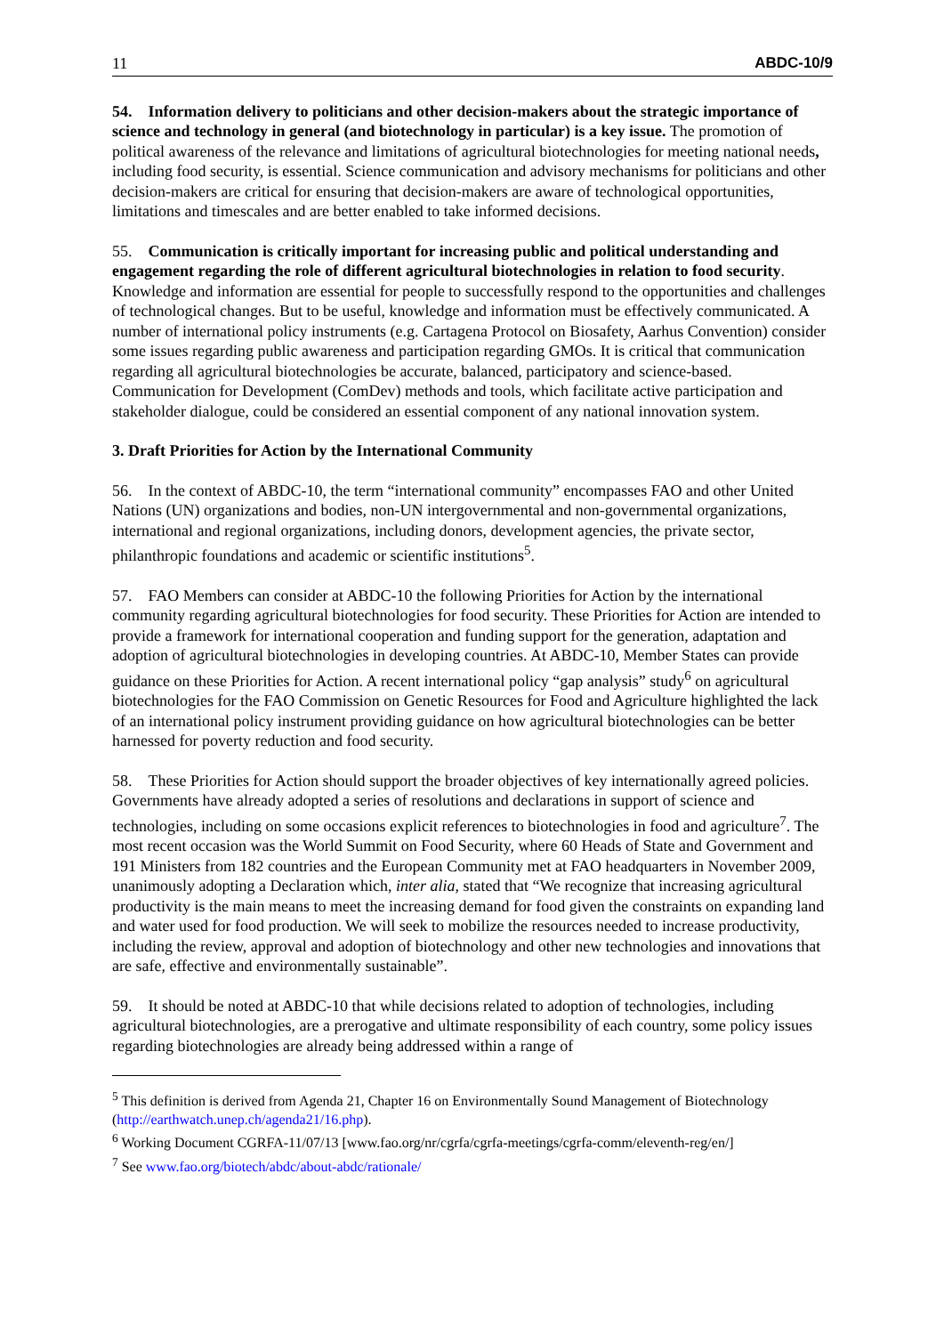11 ABDC-10/9
54. Information delivery to politicians and other decision-makers about the strategic importance of science and technology in general (and biotechnology in particular) is a key issue. The promotion of political awareness of the relevance and limitations of agricultural biotechnologies for meeting national needs, including food security, is essential. Science communication and advisory mechanisms for politicians and other decision-makers are critical for ensuring that decision-makers are aware of technological opportunities, limitations and timescales and are better enabled to take informed decisions.
55. Communication is critically important for increasing public and political understanding and engagement regarding the role of different agricultural biotechnologies in relation to food security. Knowledge and information are essential for people to successfully respond to the opportunities and challenges of technological changes. But to be useful, knowledge and information must be effectively communicated. A number of international policy instruments (e.g. Cartagena Protocol on Biosafety, Aarhus Convention) consider some issues regarding public awareness and participation regarding GMOs. It is critical that communication regarding all agricultural biotechnologies be accurate, balanced, participatory and science-based. Communication for Development (ComDev) methods and tools, which facilitate active participation and stakeholder dialogue, could be considered an essential component of any national innovation system.
3. Draft Priorities for Action by the International Community
56. In the context of ABDC-10, the term “international community” encompasses FAO and other United Nations (UN) organizations and bodies, non-UN intergovernmental and non-governmental organizations, international and regional organizations, including donors, development agencies, the private sector, philanthropic foundations and academic or scientific institutions<sup>5</sup>.
57. FAO Members can consider at ABDC-10 the following Priorities for Action by the international community regarding agricultural biotechnologies for food security. These Priorities for Action are intended to provide a framework for international cooperation and funding support for the generation, adaptation and adoption of agricultural biotechnologies in developing countries. At ABDC-10, Member States can provide guidance on these Priorities for Action. A recent international policy “gap analysis” study<sup>6</sup> on agricultural biotechnologies for the FAO Commission on Genetic Resources for Food and Agriculture highlighted the lack of an international policy instrument providing guidance on how agricultural biotechnologies can be better harnessed for poverty reduction and food security.
58. These Priorities for Action should support the broader objectives of key internationally agreed policies. Governments have already adopted a series of resolutions and declarations in support of science and technologies, including on some occasions explicit references to biotechnologies in food and agriculture<sup>7</sup>. The most recent occasion was the World Summit on Food Security, where 60 Heads of State and Government and 191 Ministers from 182 countries and the European Community met at FAO headquarters in November 2009, unanimously adopting a Declaration which, inter alia, stated that “We recognize that increasing agricultural productivity is the main means to meet the increasing demand for food given the constraints on expanding land and water used for food production. We will seek to mobilize the resources needed to increase productivity, including the review, approval and adoption of biotechnology and other new technologies and innovations that are safe, effective and environmentally sustainable”.
59. It should be noted at ABDC-10 that while decisions related to adoption of technologies, including agricultural biotechnologies, are a prerogative and ultimate responsibility of each country, some policy issues regarding biotechnologies are already being addressed within a range of
<sup>5</sup> This definition is derived from Agenda 21, Chapter 16 on Environmentally Sound Management of Biotechnology (http://earthwatch.unep.ch/agenda21/16.php).
<sup>6</sup> Working Document CGRFA-11/07/13 [www.fao.org/nr/cgrfa/cgrfa-meetings/cgrfa-comm/eleventh-reg/en/]
<sup>7</sup> See www.fao.org/biotech/abdc/about-abdc/rationale/